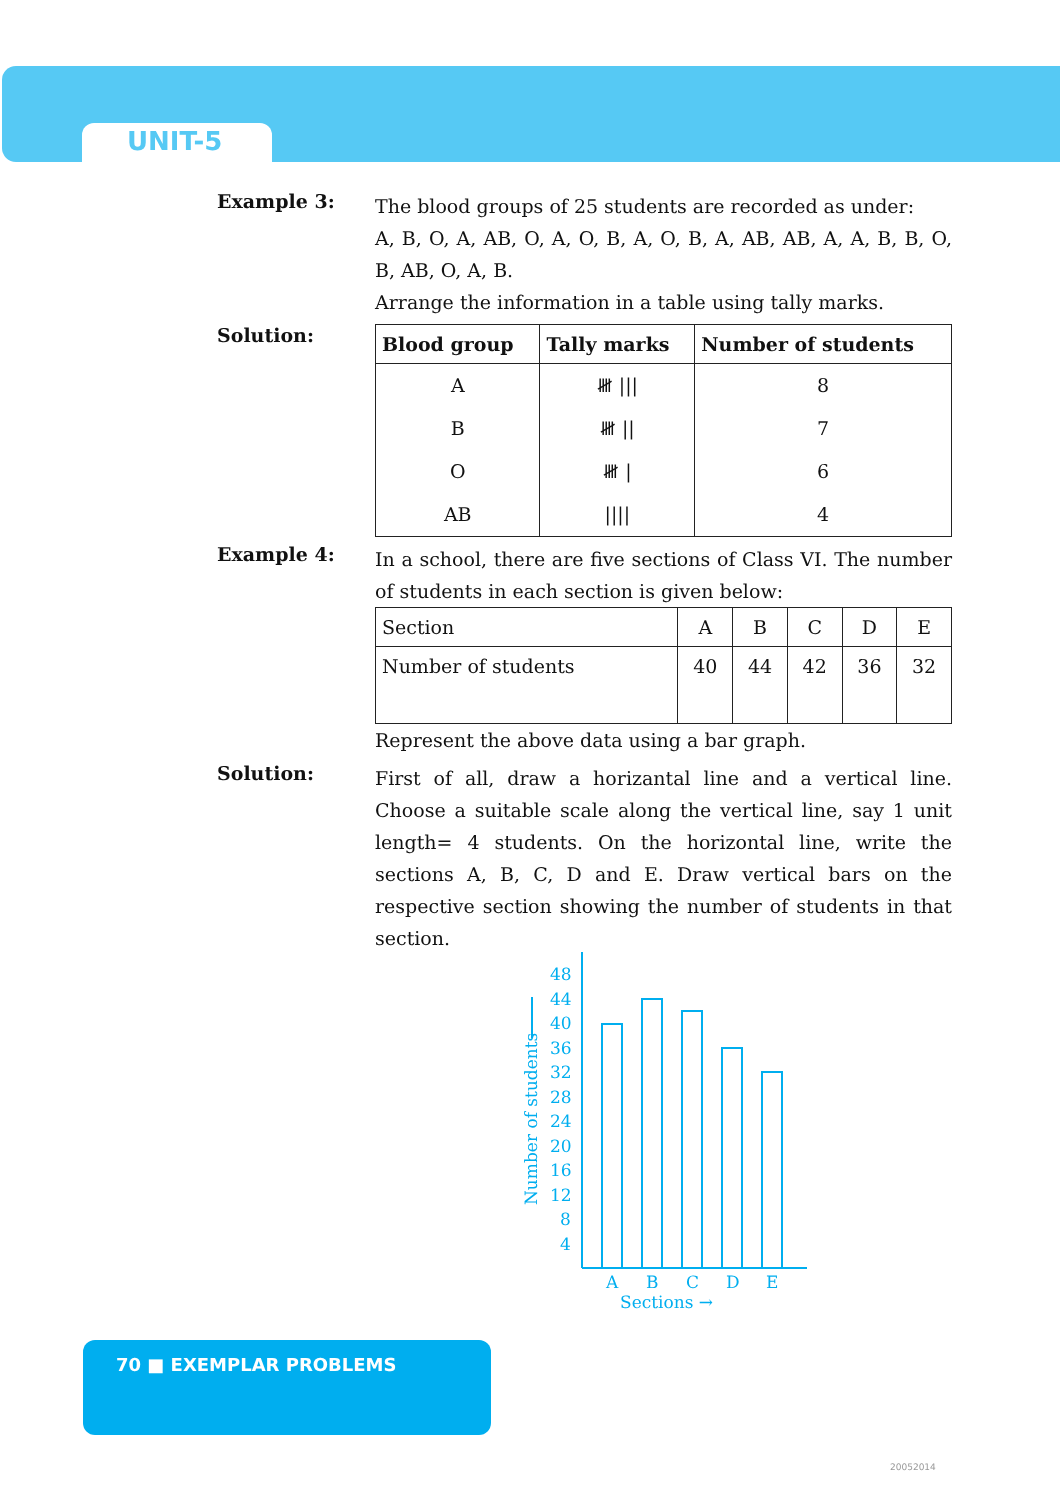UNIT-5
Example 3:
The blood groups of 25 students are recorded as under:
A, B, O, A, AB, O, A, O, B, A, O, B, A, AB, AB, A, A, B, B, O, B, AB, O, A, B.
Arrange the information in a table using tally marks.
Solution:
| Blood group | Tally marks | Number of students |
| --- | --- | --- |
| A | 𝍸 /// | 8 |
| B | 𝍸 // | 7 |
| O | 𝍸 / | 6 |
| AB | //// | 4 |
Example 4:
In a school, there are five sections of Class VI. The number of students in each section is given below:
| Section | A | B | C | D | E |
| Number of students | 40 | 44 | 42 | 36 | 32 |
Represent the above data using a bar graph.
Solution:
First of all, draw a horizantal line and a vertical line. Choose a suitable scale along the vertical line, say 1 unit length= 4 students. On the horizontal line, write the sections A, B, C, D and E. Draw vertical bars on the respective section showing the number of students in that section.
48
44
40
36
32
28
24
20
16
12
8
4
A
B
C
D
E
Sections →
Number of students
70 ■ EXEMPLAR PROBLEMS
20052014